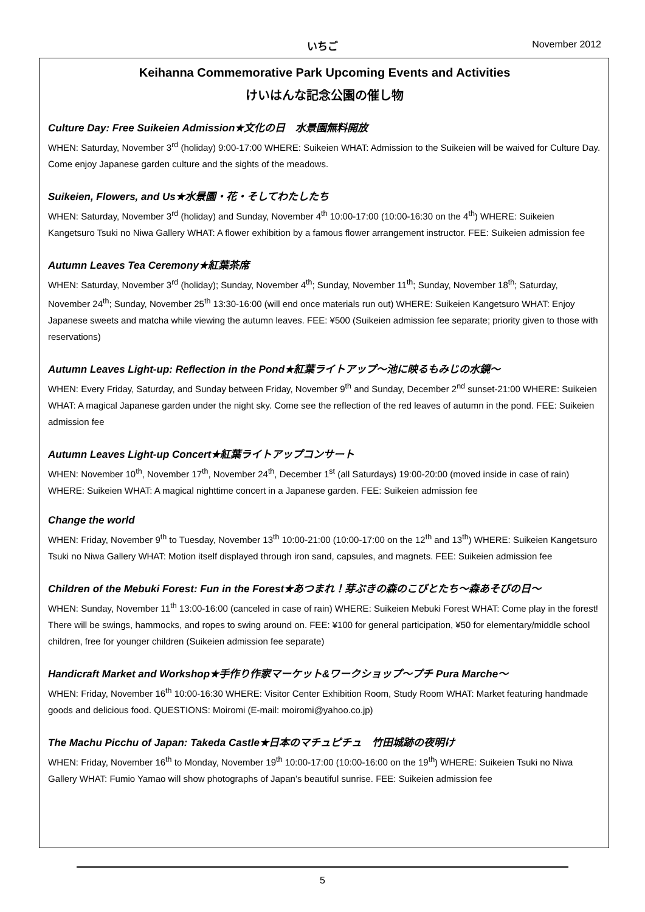いちご
November 2012
Keihanna Commemorative Park Upcoming Events and Activities
けいはんな記念公園の催し物
Culture Day: Free Suikeien Admission★文化の日　水景園無料開放
WHEN: Saturday, November 3<sup>rd</sup> (holiday) 9:00-17:00 WHERE: Suikeien WHAT: Admission to the Suikeien will be waived for Culture Day. Come enjoy Japanese garden culture and the sights of the meadows.
Suikeien, Flowers, and Us★水景園・花・そしてわたしたち
WHEN: Saturday, November 3<sup>rd</sup> (holiday) and Sunday, November 4<sup>th</sup> 10:00-17:00 (10:00-16:30 on the 4<sup>th</sup>) WHERE: Suikeien Kangetsuro Tsuki no Niwa Gallery WHAT: A flower exhibition by a famous flower arrangement instructor. FEE: Suikeien admission fee
Autumn Leaves Tea Ceremony★紅葉茶席
WHEN: Saturday, November 3<sup>rd</sup> (holiday); Sunday, November 4<sup>th</sup>; Sunday, November 11<sup>th</sup>; Sunday, November 18<sup>th</sup>; Saturday, November 24<sup>th</sup>; Sunday, November 25<sup>th</sup> 13:30-16:00 (will end once materials run out) WHERE: Suikeien Kangetsuro WHAT: Enjoy Japanese sweets and matcha while viewing the autumn leaves. FEE: ¥500 (Suikeien admission fee separate; priority given to those with reservations)
Autumn Leaves Light-up: Reflection in the Pond★紅葉ライトアップ～池に映るもみじの水鏡～
WHEN: Every Friday, Saturday, and Sunday between Friday, November 9<sup>th</sup> and Sunday, December 2<sup>nd</sup> sunset-21:00 WHERE: Suikeien WHAT: A magical Japanese garden under the night sky. Come see the reflection of the red leaves of autumn in the pond. FEE: Suikeien admission fee
Autumn Leaves Light-up Concert★紅葉ライトアップコンサート
WHEN: November 10<sup>th</sup>, November 17<sup>th</sup>, November 24<sup>th</sup>, December 1<sup>st</sup> (all Saturdays) 19:00-20:00 (moved inside in case of rain) WHERE: Suikeien WHAT: A magical nighttime concert in a Japanese garden. FEE: Suikeien admission fee
Change the world
WHEN: Friday, November 9<sup>th</sup> to Tuesday, November 13<sup>th</sup> 10:00-21:00 (10:00-17:00 on the 12<sup>th</sup> and 13<sup>th</sup>) WHERE: Suikeien Kangetsuro Tsuki no Niwa Gallery WHAT: Motion itself displayed through iron sand, capsules, and magnets. FEE: Suikeien admission fee
Children of the Mebuki Forest: Fun in the Forest★あつまれ！芽ぶきの森のこびとたち～森あそびの日～
WHEN: Sunday, November 11<sup>th</sup> 13:00-16:00 (canceled in case of rain) WHERE: Suikeien Mebuki Forest WHAT: Come play in the forest! There will be swings, hammocks, and ropes to swing around on. FEE: ¥100 for general participation, ¥50 for elementary/middle school children, free for younger children (Suikeien admission fee separate)
Handicraft Market and Workshop★手作り作家マーケット&ワークショップ～プチ Pura Marche～
WHEN: Friday, November 16<sup>th</sup> 10:00-16:30 WHERE: Visitor Center Exhibition Room, Study Room WHAT: Market featuring handmade goods and delicious food. QUESTIONS: Moiromi (E-mail: moiromi@yahoo.co.jp)
The Machu Picchu of Japan: Takeda Castle★日本のマチュピチュ　竹田城跡の夜明け
WHEN: Friday, November 16<sup>th</sup> to Monday, November 19<sup>th</sup> 10:00-17:00 (10:00-16:00 on the 19<sup>th</sup>) WHERE: Suikeien Tsuki no Niwa Gallery WHAT: Fumio Yamao will show photographs of Japan’s beautiful sunrise. FEE: Suikeien admission fee
5